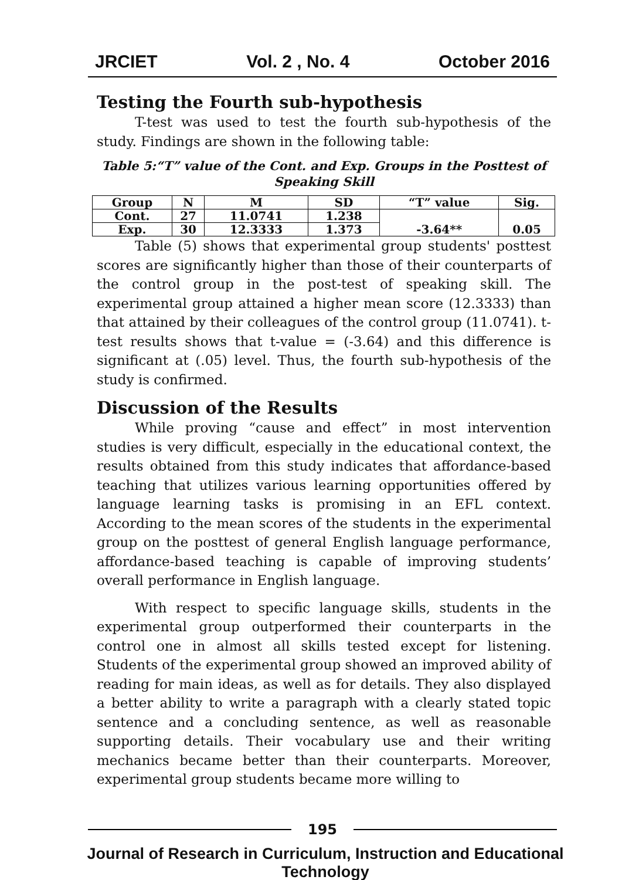JRCIET Vol. 2 , No. 4 October 2016
Testing the Fourth sub-hypothesis
T-test was used to test the fourth sub-hypothesis of the study. Findings are shown in the following table:
Table 5:“T” value of the Cont. and Exp. Groups in the Posttest of Speaking Skill
| Group | N | M | SD | “T” value | Sig. |
| --- | --- | --- | --- | --- | --- |
| Cont. | 27 | 11.0741 | 1.238 | -3.64** | 0.05 |
| Exp. | 30 | 12.3333 | 1.373 | | |
Table (5) shows that experimental group students' posttest scores are significantly higher than those of their counterparts of the control group in the post-test of speaking skill. The experimental group attained a higher mean score (12.3333) than that attained by their colleagues of the control group (11.0741). t-test results shows that t-value = (-3.64) and this difference is significant at (.05) level. Thus, the fourth sub-hypothesis of the study is confirmed.
Discussion of the Results
While proving “cause and effect” in most intervention studies is very difficult, especially in the educational context, the results obtained from this study indicates that affordance-based teaching that utilizes various learning opportunities offered by language learning tasks is promising in an EFL context. According to the mean scores of the students in the experimental group on the posttest of general English language performance, affordance-based teaching is capable of improving students’ overall performance in English language.
With respect to specific language skills, students in the experimental group outperformed their counterparts in the control one in almost all skills tested except for listening. Students of the experimental group showed an improved ability of reading for main ideas, as well as for details. They also displayed a better ability to write a paragraph with a clearly stated topic sentence and a concluding sentence, as well as reasonable supporting details. Their vocabulary use and their writing mechanics became better than their counterparts. Moreover, experimental group students became more willing to
195
Journal of Research in Curriculum, Instruction and Educational Technology